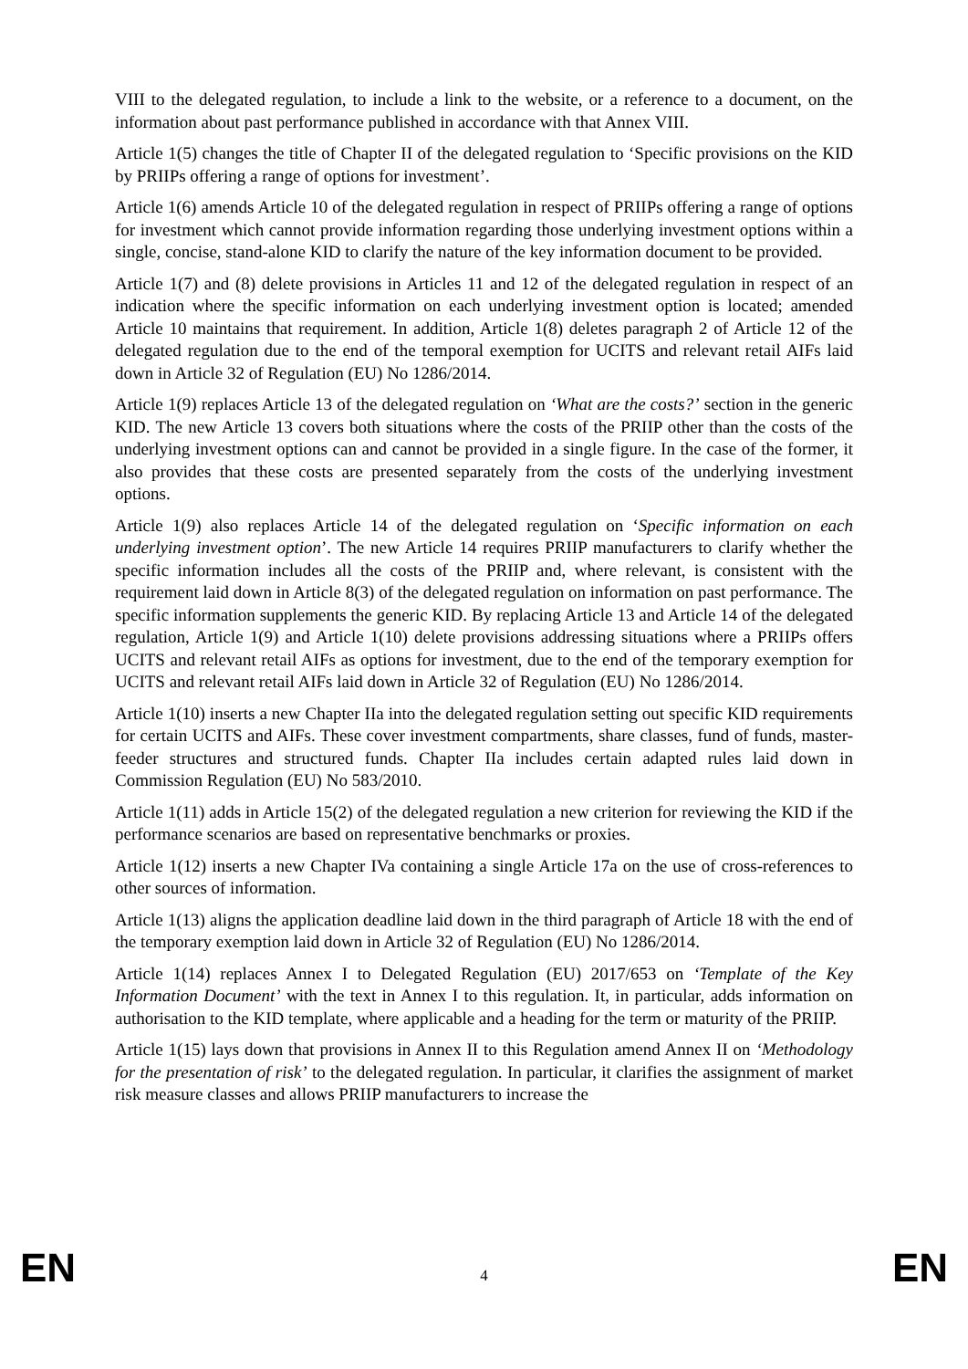VIII to the delegated regulation, to include a link to the website, or a reference to a document, on the information about past performance published in accordance with that Annex VIII.
Article 1(5) changes the title of Chapter II of the delegated regulation to ‘Specific provisions on the KID by PRIIPs offering a range of options for investment’.
Article 1(6) amends Article 10 of the delegated regulation in respect of PRIIPs offering a range of options for investment which cannot provide information regarding those underlying investment options within a single, concise, stand-alone KID to clarify the nature of the key information document to be provided.
Article 1(7) and (8) delete provisions in Articles 11 and 12 of the delegated regulation in respect of an indication where the specific information on each underlying investment option is located; amended Article 10 maintains that requirement. In addition, Article 1(8) deletes paragraph 2 of Article 12 of the delegated regulation due to the end of the temporal exemption for UCITS and relevant retail AIFs laid down in Article 32 of Regulation (EU) No 1286/2014.
Article 1(9) replaces Article 13 of the delegated regulation on ‘What are the costs?’ section in the generic KID. The new Article 13 covers both situations where the costs of the PRIIP other than the costs of the underlying investment options can and cannot be provided in a single figure. In the case of the former, it also provides that these costs are presented separately from the costs of the underlying investment options.
Article 1(9) also replaces Article 14 of the delegated regulation on ‘Specific information on each underlying investment option’. The new Article 14 requires PRIIP manufacturers to clarify whether the specific information includes all the costs of the PRIIP and, where relevant, is consistent with the requirement laid down in Article 8(3) of the delegated regulation on information on past performance. The specific information supplements the generic KID. By replacing Article 13 and Article 14 of the delegated regulation, Article 1(9) and Article 1(10) delete provisions addressing situations where a PRIIPs offers UCITS and relevant retail AIFs as options for investment, due to the end of the temporary exemption for UCITS and relevant retail AIFs laid down in Article 32 of Regulation (EU) No 1286/2014.
Article 1(10) inserts a new Chapter IIa into the delegated regulation setting out specific KID requirements for certain UCITS and AIFs. These cover investment compartments, share classes, fund of funds, master-feeder structures and structured funds. Chapter IIa includes certain adapted rules laid down in Commission Regulation (EU) No 583/2010.
Article 1(11) adds in Article 15(2) of the delegated regulation a new criterion for reviewing the KID if the performance scenarios are based on representative benchmarks or proxies.
Article 1(12) inserts a new Chapter IVa containing a single Article 17a on the use of cross-references to other sources of information.
Article 1(13) aligns the application deadline laid down in the third paragraph of Article 18 with the end of the temporary exemption laid down in Article 32 of Regulation (EU) No 1286/2014.
Article 1(14) replaces Annex I to Delegated Regulation (EU) 2017/653 on ‘Template of the Key Information Document’ with the text in Annex I to this regulation. It, in particular, adds information on authorisation to the KID template, where applicable and a heading for the term or maturity of the PRIIP.
Article 1(15) lays down that provisions in Annex II to this Regulation amend Annex II on ‘Methodology for the presentation of risk’ to the delegated regulation. In particular, it clarifies the assignment of market risk measure classes and allows PRIIP manufacturers to increase the
EN 4 EN